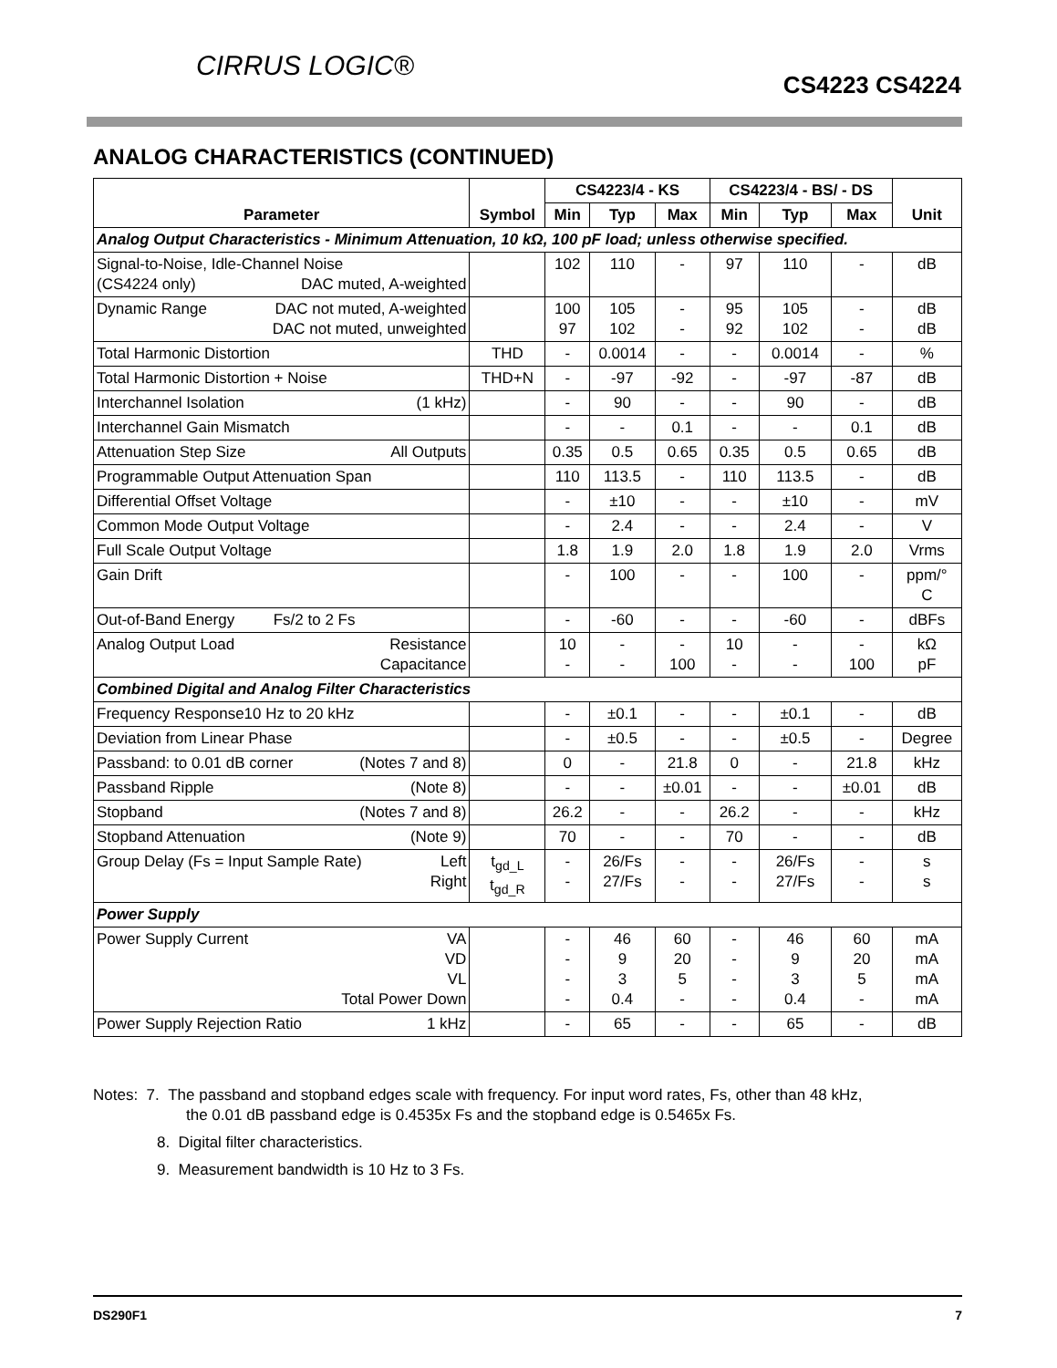CIRRUS LOGIC®
CS4223 CS4224
ANALOG CHARACTERISTICS (CONTINUED)
| Parameter | Symbol | CS4223/4 - KS | | | CS4223/4 - BS/ - DS | | | Unit |
| --- | --- | --- | --- | --- | --- | --- | --- | --- |
| | | Min | Typ | Max | Min | Typ | Max | |
| Analog Output Characteristics - Minimum Attenuation, 10 kΩ, 100 pF load; unless otherwise specified. | | | | | | | | |
| Signal-to-Noise, Idle-Channel Noise (CS4224 only) DAC muted, A-weighted | | 102 | 110 | - | 97 | 110 | - | dB |
| Dynamic Range DAC not muted, A-weighted DAC not muted, unweighted | | 100 97 | 105 102 | - - | 95 92 | 105 102 | - - | dB dB |
| Total Harmonic Distortion | THD | - | 0.0014 | - | - | 0.0014 | - | % |
| Total Harmonic Distortion + Noise | THD+N | - | -97 | -92 | - | -97 | -87 | dB |
| Interchannel Isolation (1 kHz) | | - | 90 | - | - | 90 | - | dB |
| Interchannel Gain Mismatch | | - | - | 0.1 | - | - | 0.1 | dB |
| Attenuation Step Size All Outputs | | 0.35 | 0.5 | 0.65 | 0.35 | 0.5 | 0.65 | dB |
| Programmable Output Attenuation Span | | 110 | 113.5 | - | 110 | 113.5 | - | dB |
| Differential Offset Voltage | | - | ±10 | - | - | ±10 | - | mV |
| Common Mode Output Voltage | | - | 2.4 | - | - | 2.4 | - | V |
| Full Scale Output Voltage | | 1.8 | 1.9 | 2.0 | 1.8 | 1.9 | 2.0 | Vrms |
| Gain Drift | | - | 100 | - | - | 100 | - | ppm/° C |
| Out-of-Band Energy Fs/2 to 2 Fs | | - | -60 | - | - | -60 | - | dBFs |
| Analog Output Load Resistance Capacitance | | 10 - | - - | - 100 | 10 - | - - | - 100 | kΩ pF |
| Combined Digital and Analog Filter Characteristics | | | | | | | | |
| Frequency Response10 Hz to 20 kHz | | - | ±0.1 | - | - | ±0.1 | - | dB |
| Deviation from Linear Phase | | - | ±0.5 | - | - | ±0.5 | - | Degree |
| Passband: to 0.01 dB corner (Notes 7 and 8) | | 0 | - | 21.8 | 0 | - | 21.8 | kHz |
| Passband Ripple (Note 8) | | - | - | ±0.01 | - | - | ±0.01 | dB |
| Stopband (Notes 7 and 8) | | 26.2 | - | - | 26.2 | - | - | kHz |
| Stopband Attenuation (Note 9) | | 70 | - | - | 70 | - | - | dB |
| Group Delay (Fs = Input Sample Rate) Left Right | t<sub>gd_L</sub> t<sub>gd_R</sub> | - - | 26/Fs 27/Fs | - - | - - | 26/Fs 27/Fs | - - | s s |
| Power Supply | | | | | | | | |
| Power Supply Current VA VD VL Total Power Down | | - - - - | 46 9 3 0.4 | 60 20 5 - | - - - - | 46 9 3 0.4 | 60 20 5 - | mA mA mA mA |
| Power Supply Rejection Ratio 1 kHz | | - | 65 | - | - | 65 | - | dB |
Notes: 7. The passband and stopband edges scale with frequency. For input word rates, Fs, other than 48 kHz,
the 0.01 dB passband edge is 0.4535x Fs and the stopband edge is 0.5465x Fs.
8. Digital filter characteristics.
9. Measurement bandwidth is 10 Hz to 3 Fs.
DS290F1 7